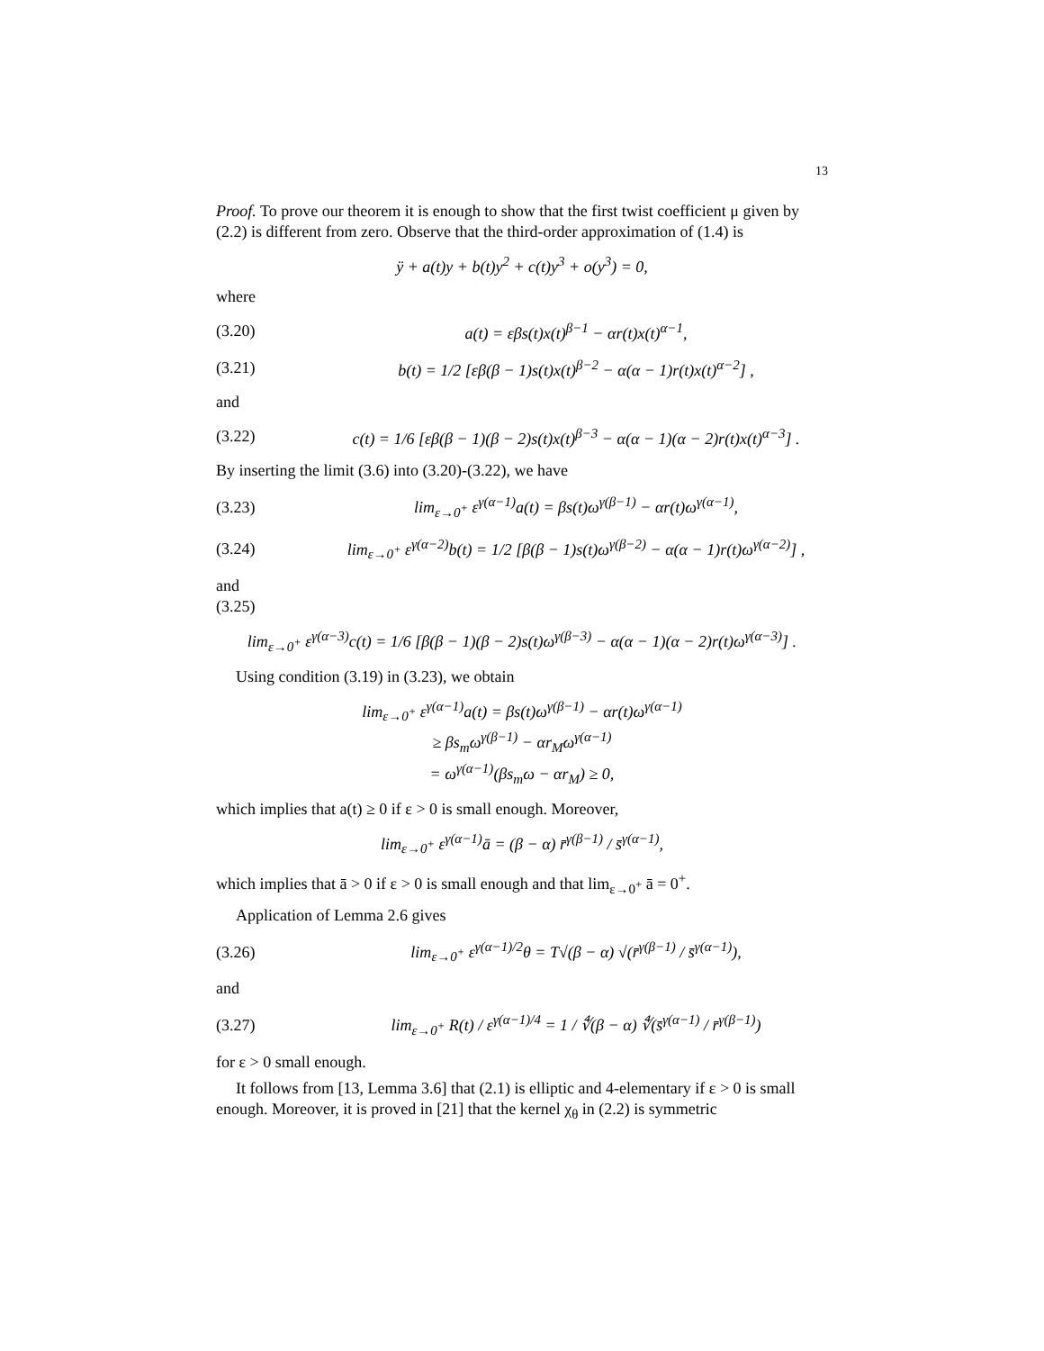13
Proof. To prove our theorem it is enough to show that the first twist coefficient μ given by (2.2) is different from zero. Observe that the third-order approximation of (1.4) is
ÿ + a(t)y + b(t)y<sup>2</sup> + c(t)y<sup>3</sup> + o(y<sup>3</sup>) = 0,
where
(3.20) a(t) = εβs(t)x(t)<sup>β−1</sup> − αr(t)x(t)<sup>α−1</sup>,
(3.21) b(t) = 1/2 [εβ(β − 1)s(t)x(t)<sup>β−2</sup> − α(α − 1)r(t)x(t)<sup>α−2</sup>] ,
and
(3.22) c(t) = 1/6 [εβ(β − 1)(β − 2)s(t)x(t)<sup>β−3</sup> − α(α − 1)(α − 2)r(t)x(t)<sup>α−3</sup>] .
By inserting the limit (3.6) into (3.20)-(3.22), we have
(3.23) lim<sub>ε→0<sup>+</sup></sub> ε<sup>γ(α−1)</sup>a(t) = βs(t)ω<sup>γ(β−1)</sup> − αr(t)ω<sup>γ(α−1)</sup>,
(3.24) lim<sub>ε→0<sup>+</sup></sub> ε<sup>γ(α−2)</sup>b(t) = 1/2 [β(β − 1)s(t)ω<sup>γ(β−2)</sup> − α(α − 1)r(t)ω<sup>γ(α−2)</sup>] ,
and
(3.25)
lim<sub>ε→0<sup>+</sup></sub> ε<sup>γ(α−3)</sup>c(t) = 1/6 [β(β − 1)(β − 2)s(t)ω<sup>γ(β−3)</sup> − α(α − 1)(α − 2)r(t)ω<sup>γ(α−3)</sup>] .
Using condition (3.19) in (3.23), we obtain
lim<sub>ε→0<sup>+</sup></sub> ε<sup>γ(α−1)</sup>a(t) = βs(t)ω<sup>γ(β−1)</sup> − αr(t)ω<sup>γ(α−1)</sup>
≥ βs<sub>m</sub>ω<sup>γ(β−1)</sup> − αr<sub>M</sub>ω<sup>γ(α−1)</sup>
= ω<sup>γ(α−1)</sup>(βs<sub>m</sub>ω − αr<sub>M</sub>) ≥ 0,
which implies that a(t) ≥ 0 if ε > 0 is small enough. Moreover,
lim<sub>ε→0<sup>+</sup></sub> ε<sup>γ(α−1)</sup>ā = (β − α) r̄<sup>γ(β−1)</sup> / s̄<sup>γ(α−1)</sup>,
which implies that ā > 0 if ε > 0 is small enough and that lim<sub>ε→0<sup>+</sup></sub> ā = 0<sup>+</sup>.
Application of Lemma 2.6 gives
(3.26) lim<sub>ε→0<sup>+</sup></sub> ε<sup>γ(α−1)/2</sup>θ = T√(β − α) √(r̄<sup>γ(β−1)</sup> / s̄<sup>γ(α−1)</sup>),
and
(3.27) lim<sub>ε→0<sup>+</sup></sub> R(t) / ε<sup>γ(α−1)/4</sup> = 1 / ∜(β − α) ∜(s̄<sup>γ(α−1)</sup> / r̄<sup>γ(β−1)</sup>)
for ε > 0 small enough.
It follows from [13, Lemma 3.6] that (2.1) is elliptic and 4-elementary if ε > 0 is small enough. Moreover, it is proved in [21] that the kernel χ<sub>θ</sub> in (2.2) is symmetric